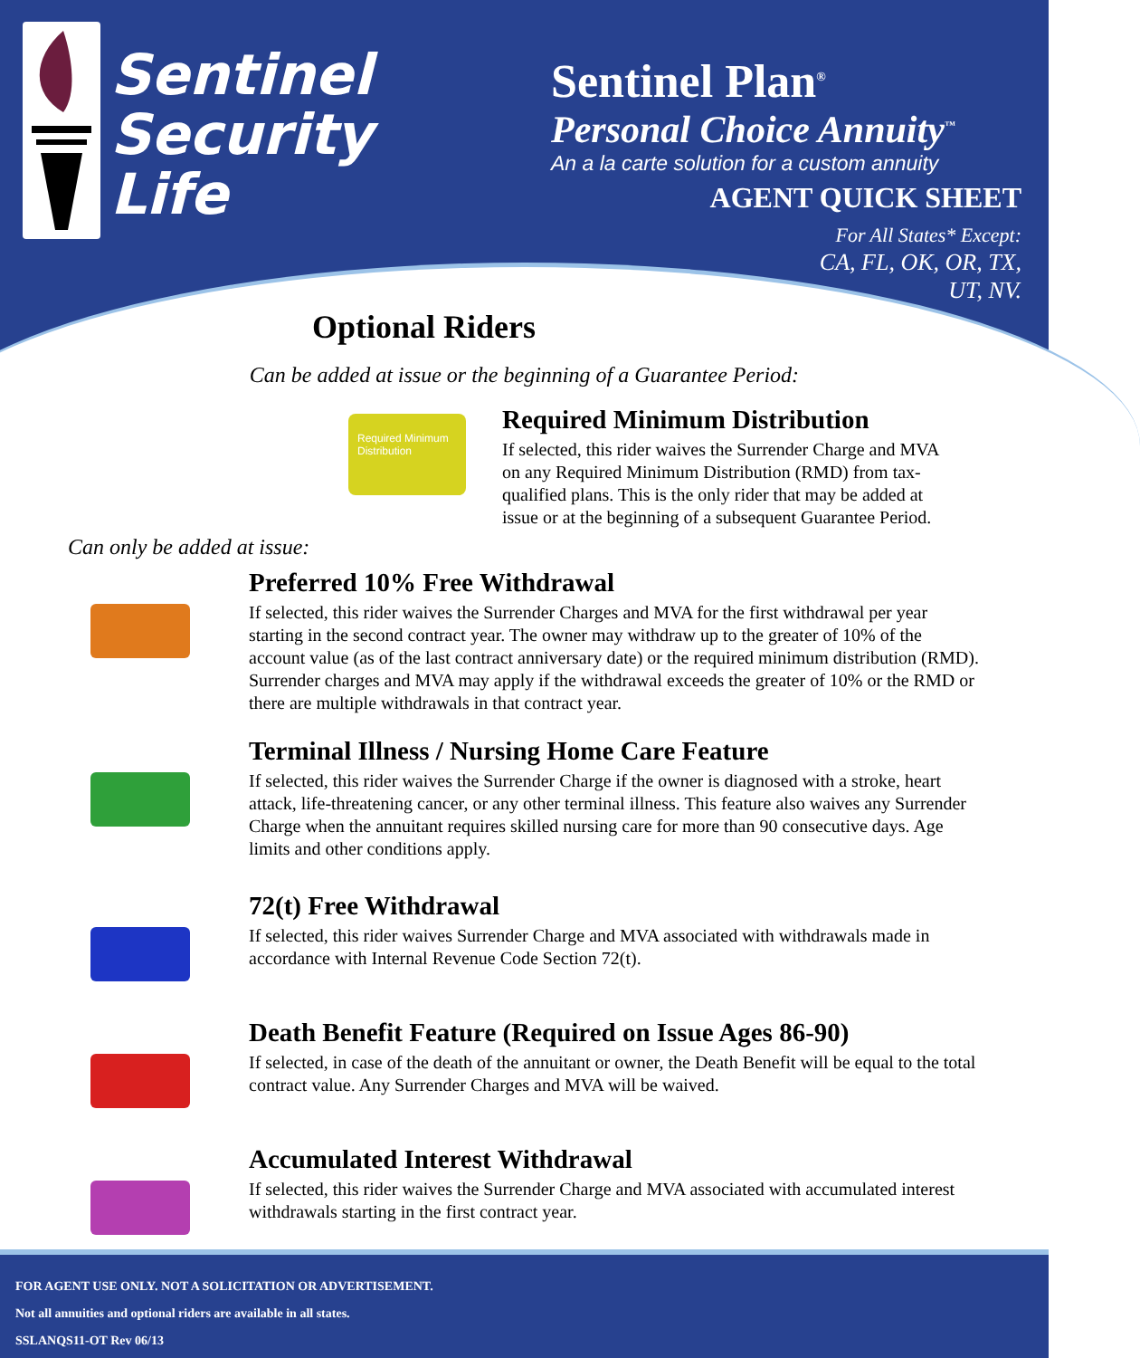Sentinel
Security
Life
Sentinel Plan<sup>®</sup>
Personal Choice Annuity<sup>™</sup>
An a la carte solution for a custom annuity
AGENT QUICK SHEET
For All States* Except:
CA, FL, OK, OR, TX,
UT, NV.
Optional Riders
Can be added at issue or the beginning of a Guarantee Period:
Required Minimum Distribution
Required Minimum Distribution
If selected, this rider waives the Surrender Charge and MVA on any Required Minimum Distribution (RMD) from tax-qualified plans. This is the only rider that may be added at issue or at the beginning of a subsequent Guarantee Period.
Can only be added at issue:
Preferred 10% Free Withdrawal
If selected, this rider waives the Surrender Charges and MVA for the first withdrawal per year starting in the second contract year. The owner may withdraw up to the greater of 10% of the account value (as of the last contract anniversary date) or the required minimum distribution (RMD). Surrender charges and MVA may apply if the withdrawal exceeds the greater of 10% or the RMD or there are multiple withdrawals in that contract year.
Terminal Illness / Nursing Home Care Feature
If selected, this rider waives the Surrender Charge if the owner is diagnosed with a stroke, heart attack, life-threatening cancer, or any other terminal illness. This feature also waives any Surrender Charge when the annuitant requires skilled nursing care for more than 90 consecutive days. Age limits and other conditions apply.
72(t) Free Withdrawal
If selected, this rider waives Surrender Charge and MVA associated with withdrawals made in accordance with Internal Revenue Code Section 72(t).
Death Benefit Feature (Required on Issue Ages 86-90)
If selected, in case of the death of the annuitant or owner, the Death Benefit will be equal to the total contract value. Any Surrender Charges and MVA will be waived.
Accumulated Interest Withdrawal
If selected, this rider waives the Surrender Charge and MVA associated with accumulated interest withdrawals starting in the first contract year.
FOR AGENT USE ONLY. NOT A SOLICITATION OR ADVERTISEMENT.
Not all annuities and optional riders are available in all states.
SSLANQS11-OT Rev 06/13